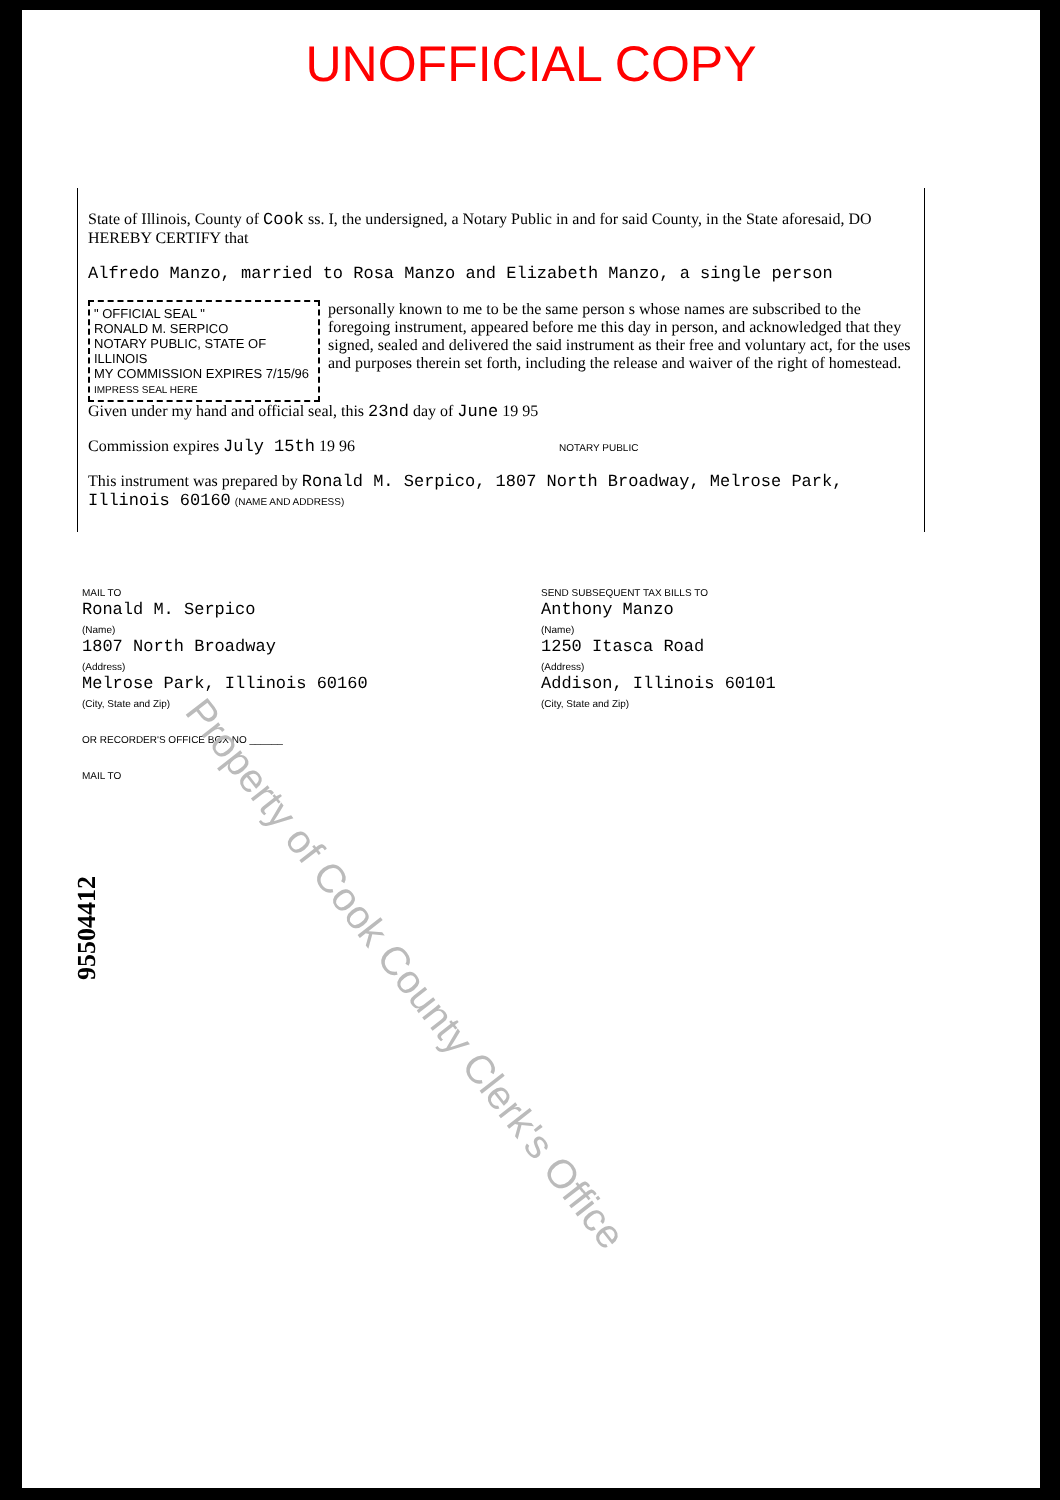UNOFFICIAL COPY
State of Illinois, County of Cook ss. I, the undersigned, a Notary Public in and for said County, in the State aforesaid, DO HEREBY CERTIFY that
Alfredo Manzo, married to Rosa Manzo and Elizabeth Manzo, a single person
" OFFICIAL SEAL "
RONALD M. SERPICO
NOTARY PUBLIC, STATE OF ILLINOIS
MY COMMISSION EXPIRES 7/15/96
IMPRESS SEAL HERE
personally known to me to be the same person s whose names are subscribed to the foregoing instrument, appeared before me this day in person, and acknowledged that they signed, sealed and delivered the said instrument as their free and voluntary act, for the uses and purposes therein set forth, including the release and waiver of the right of homestead.
Given under my hand and official seal, this 23nd day of June 19 95
Commission expires July 15th 19 96 NOTARY PUBLIC
This instrument was prepared by Ronald M. Serpico, 1807 North Broadway, Melrose Park, Illinois 60160 (NAME AND ADDRESS)
MAIL TO
Ronald M. Serpico
(Name)
1807 North Broadway
(Address)
Melrose Park, Illinois 60160
(City, State and Zip)
OR RECORDER'S OFFICE BOX NO ______
MAIL TO
SEND SUBSEQUENT TAX BILLS TO
Anthony Manzo
(Name)
1250 Itasca Road
(Address)
Addison, Illinois 60101
(City, State and Zip)
95504412
Property of Cook County Clerk's Office